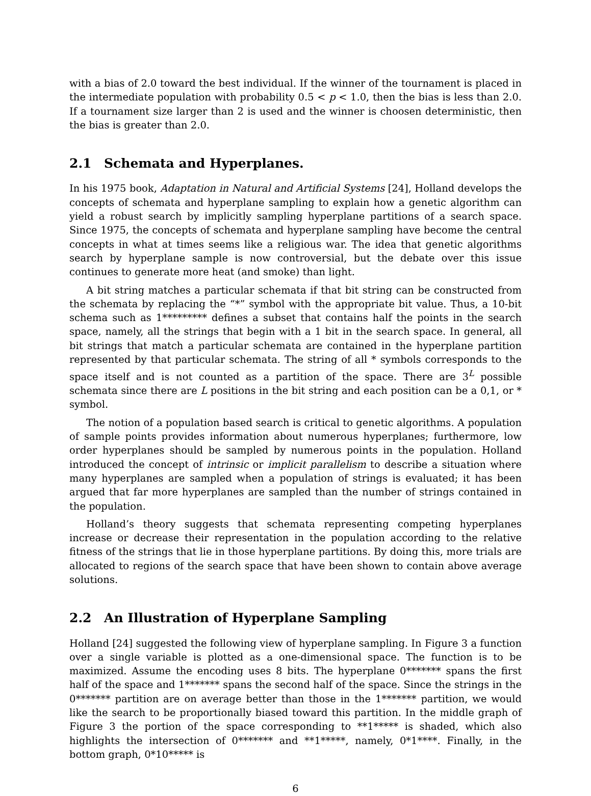with a bias of 2.0 toward the best individual. If the winner of the tournament is placed in the intermediate population with probability 0.5 < p < 1.0, then the bias is less than 2.0. If a tournament size larger than 2 is used and the winner is choosen deterministic, then the bias is greater than 2.0.
2.1 Schemata and Hyperplanes.
In his 1975 book, Adaptation in Natural and Artificial Systems [24], Holland develops the concepts of schemata and hyperplane sampling to explain how a genetic algorithm can yield a robust search by implicitly sampling hyperplane partitions of a search space. Since 1975, the concepts of schemata and hyperplane sampling have become the central concepts in what at times seems like a religious war. The idea that genetic algorithms search by hyperplane sample is now controversial, but the debate over this issue continues to generate more heat (and smoke) than light.
A bit string matches a particular schemata if that bit string can be constructed from the schemata by replacing the “*” symbol with the appropriate bit value. Thus, a 10-bit schema such as 1********* defines a subset that contains half the points in the search space, namely, all the strings that begin with a 1 bit in the search space. In general, all bit strings that match a particular schemata are contained in the hyperplane partition represented by that particular schemata. The string of all * symbols corresponds to the space itself and is not counted as a partition of the space. There are 3<sup>L</sup> possible schemata since there are L positions in the bit string and each position can be a 0,1, or * symbol.
The notion of a population based search is critical to genetic algorithms. A population of sample points provides information about numerous hyperplanes; furthermore, low order hyperplanes should be sampled by numerous points in the population. Holland introduced the concept of intrinsic or implicit parallelism to describe a situation where many hyperplanes are sampled when a population of strings is evaluated; it has been argued that far more hyperplanes are sampled than the number of strings contained in the population.
Holland’s theory suggests that schemata representing competing hyperplanes increase or decrease their representation in the population according to the relative fitness of the strings that lie in those hyperplane partitions. By doing this, more trials are allocated to regions of the search space that have been shown to contain above average solutions.
2.2 An Illustration of Hyperplane Sampling
Holland [24] suggested the following view of hyperplane sampling. In Figure 3 a function over a single variable is plotted as a one-dimensional space. The function is to be maximized. Assume the encoding uses 8 bits. The hyperplane 0******* spans the first half of the space and 1******* spans the second half of the space. Since the strings in the 0******* partition are on average better than those in the 1******* partition, we would like the search to be proportionally biased toward this partition. In the middle graph of Figure 3 the portion of the space corresponding to **1***** is shaded, which also highlights the intersection of 0******* and **1*****, namely, 0*1****. Finally, in the bottom graph, 0*10***** is
6